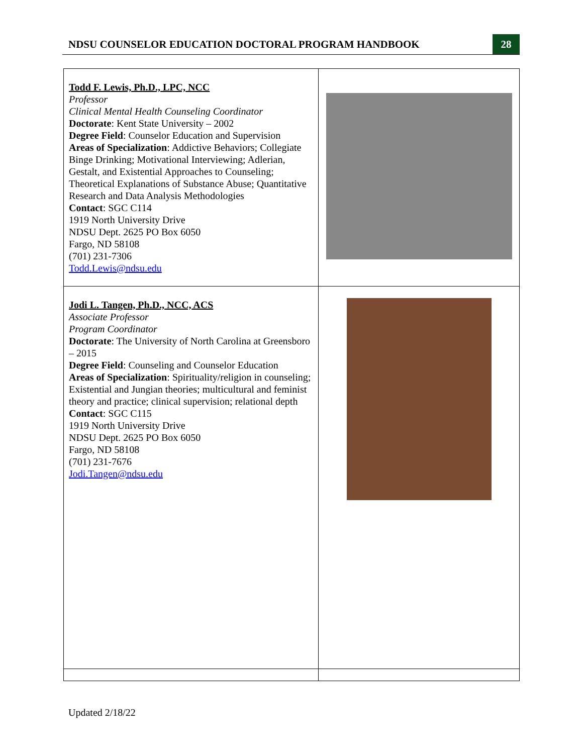NDSU COUNSELOR EDUCATION DOCTORAL PROGRAM HANDBOOK
28
| Todd F. Lewis, Ph.D., LPC, NCC Professor Clinical Mental Health Counseling Coordinator Doctorate : Kent State University – 2002 Degree Field : Counselor Education and Supervision Areas of Specialization : Addictive Behaviors; Collegiate Binge Drinking; Motivational Interviewing; Adlerian, Gestalt, and Existential Approaches to Counseling; Theoretical Explanations of Substance Abuse; Quantitative Research and Data Analysis Methodologies Contact : SGC C114 1919 North University Drive NDSU Dept. 2625 PO Box 6050 Fargo, ND 58108 (701) 231-7306 Todd.Lewis@ndsu.edu | |
| Jodi L. Tangen, Ph.D., NCC, ACS Associate Professor Program Coordinator Doctorate : The University of North Carolina at Greensboro – 2015 Degree Field : Counseling and Counselor Education Areas of Specialization : Spirituality/religion in counseling; Existential and Jungian theories; multicultural and feminist theory and practice; clinical supervision; relational depth Contact : SGC C115 1919 North University Drive NDSU Dept. 2625 PO Box 6050 Fargo, ND 58108 (701) 231-7676 Jodi.Tangen@ndsu.edu | |
Updated 2/18/22